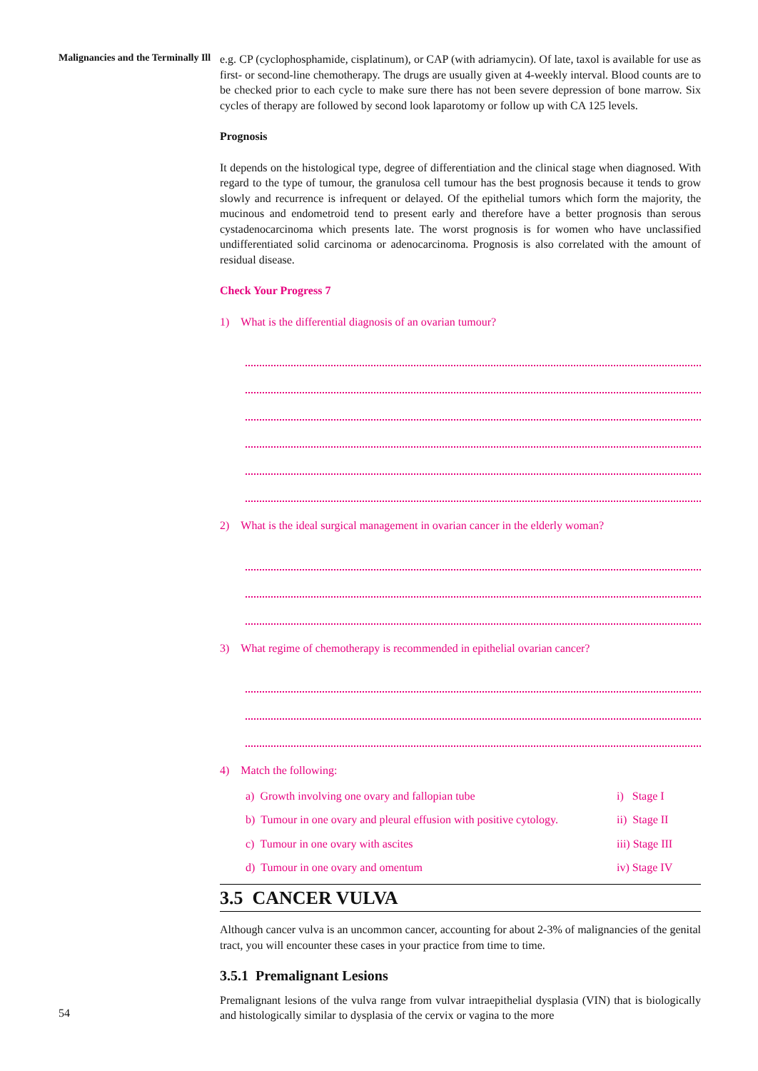Malignancies and the Terminally Ill
e.g. CP (cyclophosphamide, cisplatinum), or CAP (with adriamycin). Of late, taxol is available for use as first- or second-line chemotherapy. The drugs are usually given at 4-weekly interval. Blood counts are to be checked prior to each cycle to make sure there has not been severe depression of bone marrow. Six cycles of therapy are followed by second look laparotomy or follow up with CA 125 levels.
Prognosis
It depends on the histological type, degree of differentiation and the clinical stage when diagnosed. With regard to the type of tumour, the granulosa cell tumour has the best prognosis because it tends to grow slowly and recurrence is infrequent or delayed. Of the epithelial tumors which form the majority, the mucinous and endometroid tend to present early and therefore have a better prognosis than serous cystadenocarcinoma which presents late. The worst prognosis is for women who have unclassified undifferentiated solid carcinoma or adenocarcinoma. Prognosis is also correlated with the amount of residual disease.
Check Your Progress 7
1) What is the differential diagnosis of an ovarian tumour?
2) What is the ideal surgical management in ovarian cancer in the elderly woman?
3) What regime of chemotherapy is recommended in epithelial ovarian cancer?
4) Match the following:
a) Growth involving one ovary and fallopian tube i) Stage I
b) Tumour in one ovary and pleural effusion with positive cytology.
ii) Stage II
c) Tumour in one ovary with ascites iii) Stage III
d) Tumour in one ovary and omentum iv) Stage IV
3.5 CANCER VULVA
Although cancer vulva is an uncommon cancer, accounting for about 2-3% of malignancies of the genital tract, you will encounter these cases in your practice from time to time.
3.5.1 Premalignant Lesions
Premalignant lesions of the vulva range from vulvar intraepithelial dysplasia (VIN) that is biologically and histologically similar to dysplasia of the cervix or vagina to the more
54